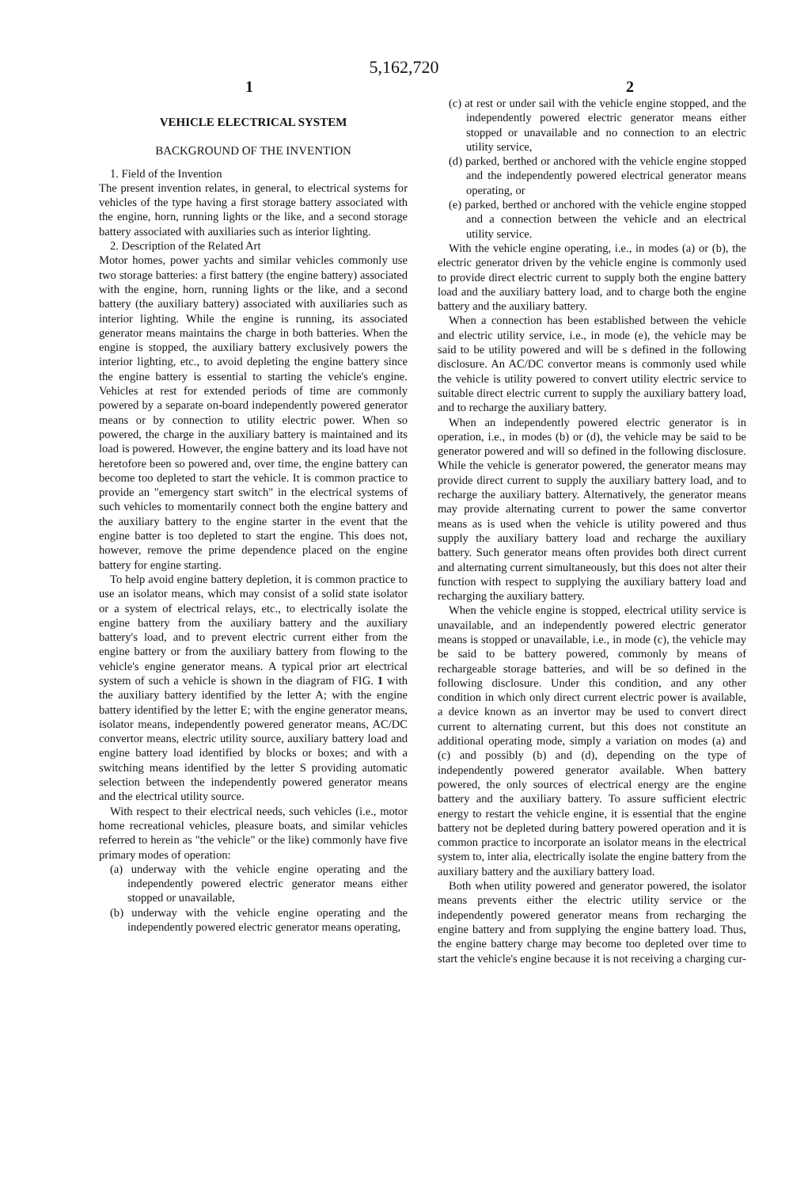5,162,720
1 2
VEHICLE ELECTRICAL SYSTEM
BACKGROUND OF THE INVENTION
1. Field of the Invention
The present invention relates, in general, to electrical systems for vehicles of the type having a first storage battery associated with the engine, horn, running lights or the like, and a second storage battery associated with auxiliaries such as interior lighting.
2. Description of the Related Art
Motor homes, power yachts and similar vehicles commonly use two storage batteries: a first battery (the engine battery) associated with the engine, horn, running lights or the like, and a second battery (the auxiliary battery) associated with auxiliaries such as interior lighting. While the engine is running, its associated generator means maintains the charge in both batteries. When the engine is stopped, the auxiliary battery exclusively powers the interior lighting, etc., to avoid depleting the engine battery since the engine battery is essential to starting the vehicle's engine. Vehicles at rest for extended periods of time are commonly powered by a separate on-board independently powered generator means or by connection to utility electric power. When so powered, the charge in the auxiliary battery is maintained and its load is powered. However, the engine battery and its load have not heretofore been so powered and, over time, the engine battery can become too depleted to start the vehicle. It is common practice to provide an "emergency start switch" in the electrical systems of such vehicles to momentarily connect both the engine battery and the auxiliary battery to the engine starter in the event that the engine batter is too depleted to start the engine. This does not, however, remove the prime dependence placed on the engine battery for engine starting.
To help avoid engine battery depletion, it is common practice to use an isolator means, which may consist of a solid state isolator or a system of electrical relays, etc., to electrically isolate the engine battery from the auxiliary battery and the auxiliary battery's load, and to prevent electric current either from the engine battery or from the auxiliary battery from flowing to the vehicle's engine generator means. A typical prior art electrical system of such a vehicle is shown in the diagram of FIG. 1 with the auxiliary battery identified by the letter A; with the engine battery identified by the letter E; with the engine generator means, isolator means, independently powered generator means, AC/DC convertor means, electric utility source, auxiliary battery load and engine battery load identified by blocks or boxes; and with a switching means identified by the letter S providing automatic selection between the independently powered generator means and the electrical utility source.
With respect to their electrical needs, such vehicles (i.e., motor home recreational vehicles, pleasure boats, and similar vehicles referred to herein as "the vehicle" or the like) commonly have five primary modes of operation:
(a) underway with the vehicle engine operating and the independently powered electric generator means either stopped or unavailable,
(b) underway with the vehicle engine operating and the independently powered electric generator means operating,
(c) at rest or under sail with the vehicle engine stopped, and the independently powered electric generator means either stopped or unavailable and no connection to an electric utility service,
(d) parked, berthed or anchored with the vehicle engine stopped and the independently powered electrical generator means operating, or
(e) parked, berthed or anchored with the vehicle engine stopped and a connection between the vehicle and an electrical utility service.
With the vehicle engine operating, i.e., in modes (a) or (b), the electric generator driven by the vehicle engine is commonly used to provide direct electric current to supply both the engine battery load and the auxiliary battery load, and to charge both the engine battery and the auxiliary battery.
When a connection has been established between the vehicle and electric utility service, i.e., in mode (e), the vehicle may be said to be utility powered and will be s defined in the following disclosure. An AC/DC convertor means is commonly used while the vehicle is utility powered to convert utility electric service to suitable direct electric current to supply the auxiliary battery load, and to recharge the auxiliary battery.
When an independently powered electric generator is in operation, i.e., in modes (b) or (d), the vehicle may be said to be generator powered and will so defined in the following disclosure. While the vehicle is generator powered, the generator means may provide direct current to supply the auxiliary battery load, and to recharge the auxiliary battery. Alternatively, the generator means may provide alternating current to power the same convertor means as is used when the vehicle is utility powered and thus supply the auxiliary battery load and recharge the auxiliary battery. Such generator means often provides both direct current and alternating current simultaneously, but this does not alter their function with respect to supplying the auxiliary battery load and recharging the auxiliary battery.
When the vehicle engine is stopped, electrical utility service is unavailable, and an independently powered electric generator means is stopped or unavailable, i.e., in mode (c), the vehicle may be said to be battery powered, commonly by means of rechargeable storage batteries, and will be so defined in the following disclosure. Under this condition, and any other condition in which only direct current electric power is available, a device known as an invertor may be used to convert direct current to alternating current, but this does not constitute an additional operating mode, simply a variation on modes (a) and (c) and possibly (b) and (d), depending on the type of independently powered generator available. When battery powered, the only sources of electrical energy are the engine battery and the auxiliary battery. To assure sufficient electric energy to restart the vehicle engine, it is essential that the engine battery not be depleted during battery powered operation and it is common practice to incorporate an isolator means in the electrical system to, inter alia, electrically isolate the engine battery from the auxiliary battery and the auxiliary battery load.
Both when utility powered and generator powered, the isolator means prevents either the electric utility service or the independently powered generator means from recharging the engine battery and from supplying the engine battery load. Thus, the engine battery charge may become too depleted over time to start the vehicle's engine because it is not receiving a charging cur-